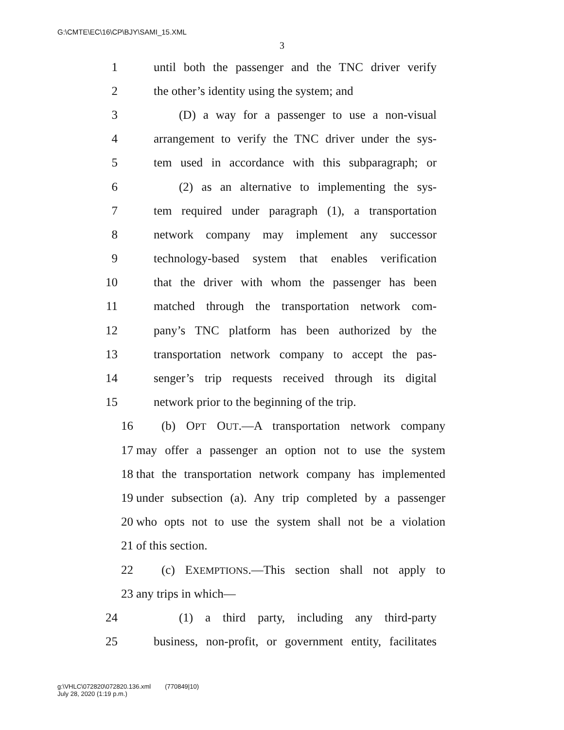G:\CMTE\EC\16\CP\BJY\SAMI_15.XML
3
1 until both the passenger and the TNC driver verify
2 the other’s identity using the system; and
3 (D) a way for a passenger to use a non-visual
4 arrangement to verify the TNC driver under the sys-
5 tem used in accordance with this subparagraph; or
6 (2) as an alternative to implementing the sys-
7 tem required under paragraph (1), a transportation
8 network company may implement any successor
9 technology-based system that enables verification
10 that the driver with whom the passenger has been
11 matched through the transportation network com-
12 pany’s TNC platform has been authorized by the
13 transportation network company to accept the pas-
14 senger’s trip requests received through its digital
15 network prior to the beginning of the trip.
16 (b) OPT OUT.—A transportation network company
17 may offer a passenger an option not to use the system
18 that the transportation network company has implemented
19 under subsection (a). Any trip completed by a passenger
20 who opts not to use the system shall not be a violation
21 of this section.
22 (c) EXEMPTIONS.—This section shall not apply to
23 any trips in which—
24 (1) a third party, including any third-party
25 business, non-profit, or government entity, facilitates
g:\VHLC\072820\072820.136.xml (770849|10)
July 28, 2020 (1:19 p.m.)